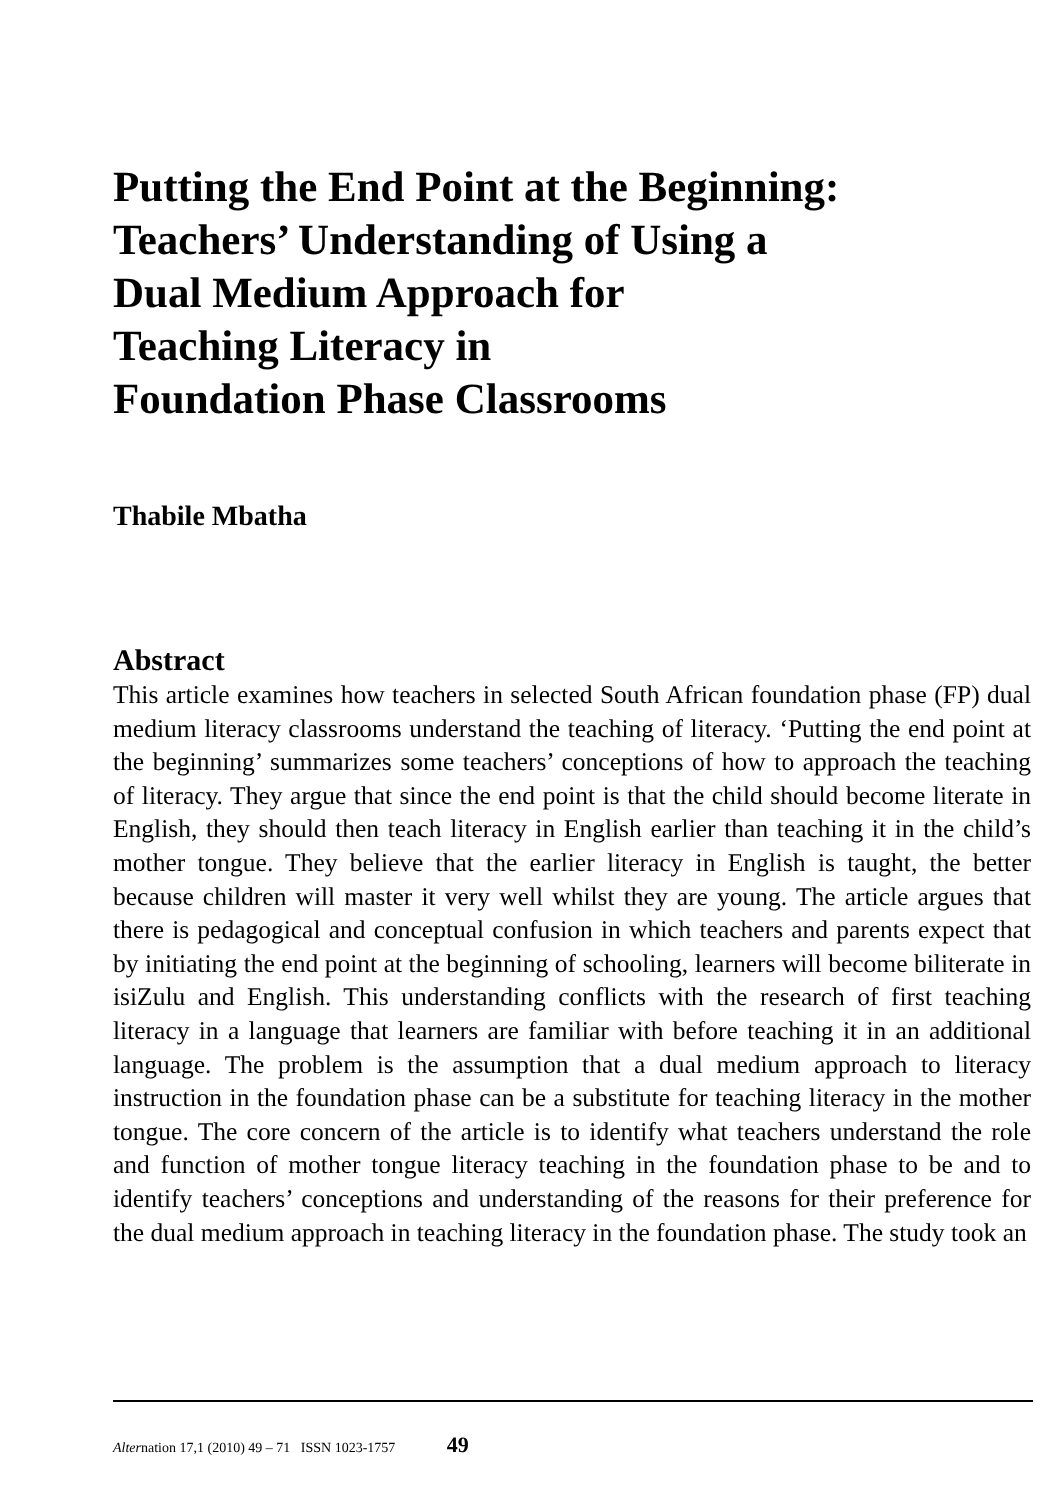Putting the End Point at the Beginning:
Teachers’ Understanding of Using a
Dual Medium Approach for
Teaching Literacy in
Foundation Phase Classrooms
Thabile Mbatha
Abstract
This article examines how teachers in selected South African foundation phase (FP) dual medium literacy classrooms understand the teaching of literacy. ‘Putting the end point at the beginning’ summarizes some teachers’ conceptions of how to approach the teaching of literacy. They argue that since the end point is that the child should become literate in English, they should then teach literacy in English earlier than teaching it in the child’s mother tongue. They believe that the earlier literacy in English is taught, the better because children will master it very well whilst they are young. The article argues that there is pedagogical and conceptual confusion in which teachers and parents expect that by initiating the end point at the beginning of schooling, learners will become biliterate in isiZulu and English. This understanding conflicts with the research of first teaching literacy in a language that learners are familiar with before teaching it in an additional language. The problem is the assumption that a dual medium approach to literacy instruction in the foundation phase can be a substitute for teaching literacy in the mother tongue. The core concern of the article is to identify what teachers understand the role and function of mother tongue literacy teaching in the foundation phase to be and to identify teachers’ conceptions and understanding of the reasons for their preference for the dual medium approach in teaching literacy in the foundation phase. The study took an
Alternation 17,1 (2010) 49 – 71 ISSN 1023-1757 49